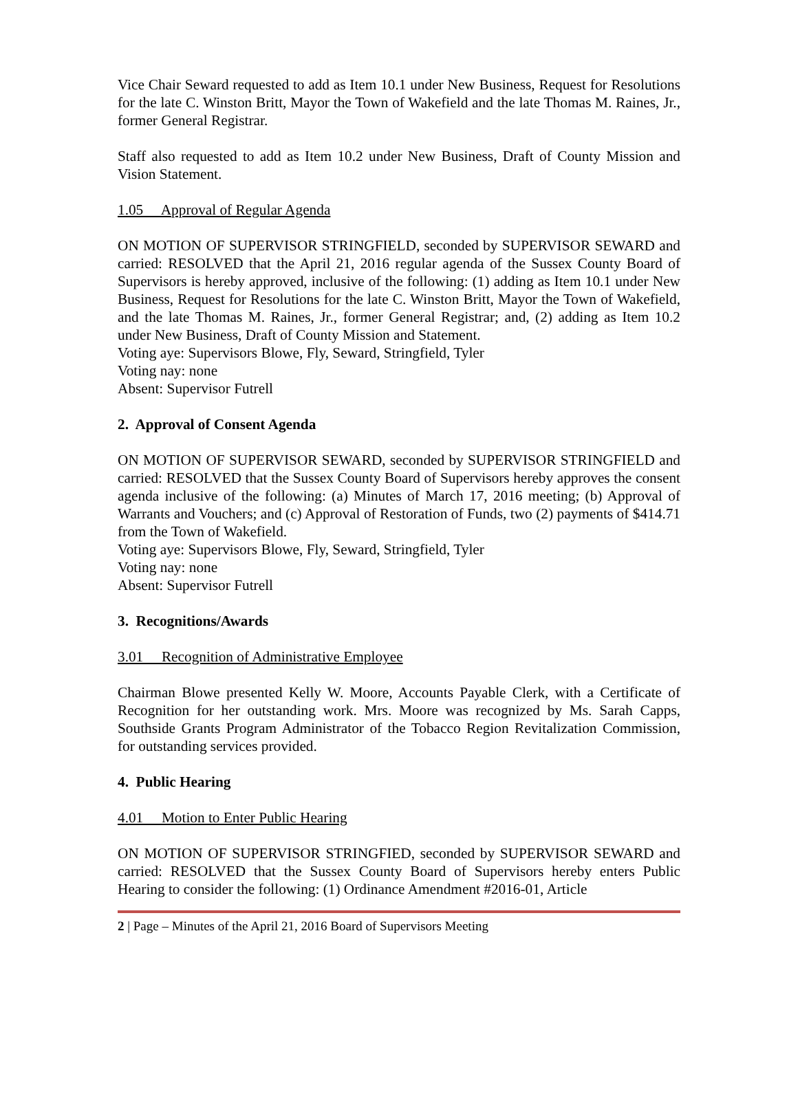Vice Chair Seward requested to add as Item 10.1 under New Business, Request for Resolutions for the late C. Winston Britt, Mayor the Town of Wakefield and the late Thomas M. Raines, Jr., former General Registrar.
Staff also requested to add as Item 10.2 under New Business, Draft of County Mission and Vision Statement.
1.05 Approval of Regular Agenda
ON MOTION OF SUPERVISOR STRINGFIELD, seconded by SUPERVISOR SEWARD and carried: RESOLVED that the April 21, 2016 regular agenda of the Sussex County Board of Supervisors is hereby approved, inclusive of the following: (1) adding as Item 10.1 under New Business, Request for Resolutions for the late C. Winston Britt, Mayor the Town of Wakefield, and the late Thomas M. Raines, Jr., former General Registrar; and, (2) adding as Item 10.2 under New Business, Draft of County Mission and Statement.
Voting aye: Supervisors Blowe, Fly, Seward, Stringfield, Tyler
Voting nay: none
Absent: Supervisor Futrell
2. Approval of Consent Agenda
ON MOTION OF SUPERVISOR SEWARD, seconded by SUPERVISOR STRINGFIELD and carried: RESOLVED that the Sussex County Board of Supervisors hereby approves the consent agenda inclusive of the following: (a) Minutes of March 17, 2016 meeting; (b) Approval of Warrants and Vouchers; and (c) Approval of Restoration of Funds, two (2) payments of $414.71 from the Town of Wakefield.
Voting aye: Supervisors Blowe, Fly, Seward, Stringfield, Tyler
Voting nay: none
Absent: Supervisor Futrell
3. Recognitions/Awards
3.01 Recognition of Administrative Employee
Chairman Blowe presented Kelly W. Moore, Accounts Payable Clerk, with a Certificate of Recognition for her outstanding work. Mrs. Moore was recognized by Ms. Sarah Capps, Southside Grants Program Administrator of the Tobacco Region Revitalization Commission, for outstanding services provided.
4. Public Hearing
4.01 Motion to Enter Public Hearing
ON MOTION OF SUPERVISOR STRINGFIED, seconded by SUPERVISOR SEWARD and carried: RESOLVED that the Sussex County Board of Supervisors hereby enters Public Hearing to consider the following: (1) Ordinance Amendment #2016-01, Article
2 | Page – Minutes of the April 21, 2016 Board of Supervisors Meeting